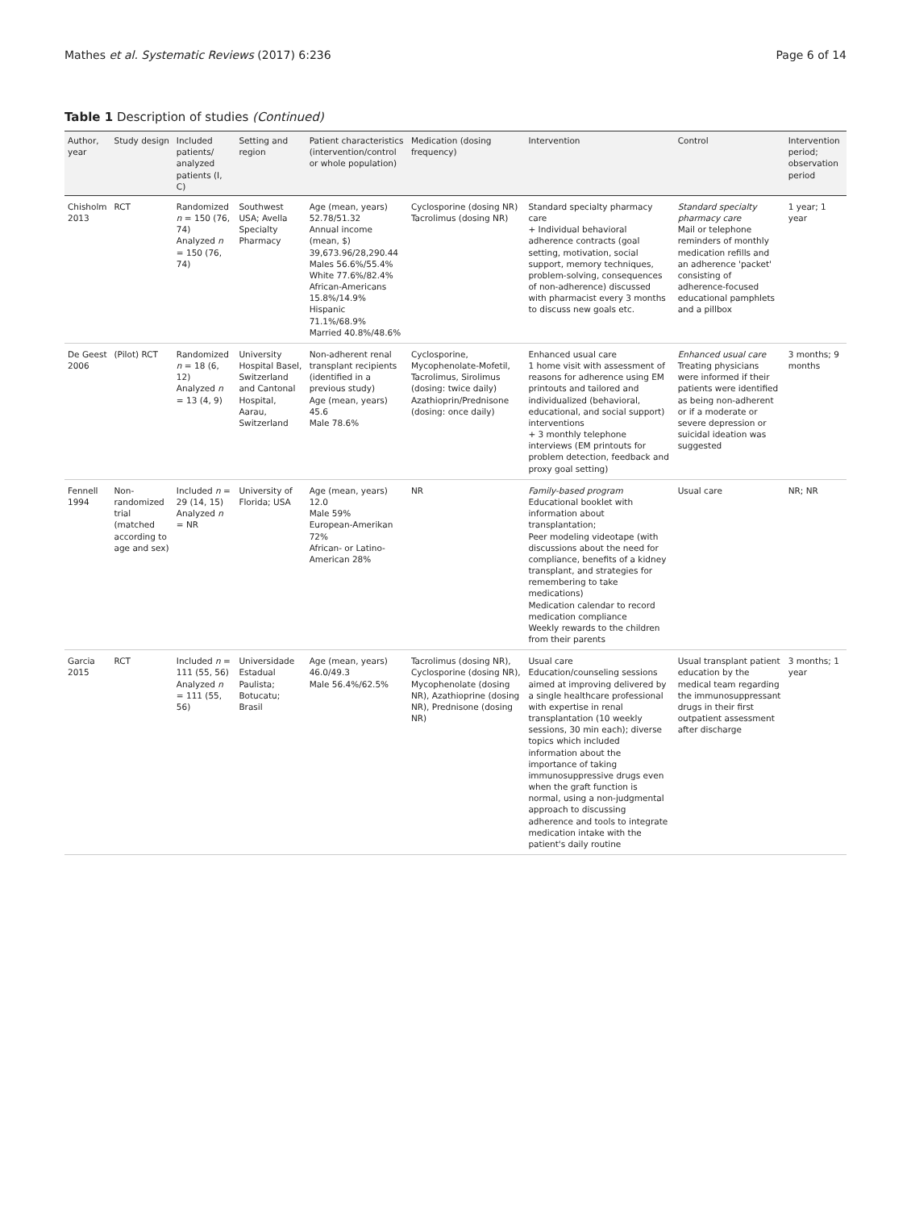Mathes et al. Systematic Reviews (2017) 6:236 Page 6 of 14
Table 1 Description of studies (Continued)
| Author, year | Study design | Included patients/ analyzed patients (I, C) | Setting and region | Patient characteristics (intervention/control or whole population) | Medication (dosing frequency) | Intervention | Control | Intervention period; observation period |
| --- | --- | --- | --- | --- | --- | --- | --- | --- |
| Chisholm 2013 | RCT | Randomized n = 150 (76, 74) Analyzed n = 150 (76, 74) | Southwest USA; Avella Specialty Pharmacy | Age (mean, years) 52.78/51.32 Annual income (mean, $) 39,673.96/28,290.44 Males 56.6%/55.4% White 77.6%/82.4% African-Americans 15.8%/14.9% Hispanic 71.1%/68.9% Married 40.8%/48.6% | Cyclosporine (dosing NR) Tacrolimus (dosing NR) | Standard specialty pharmacy care + Individual behavioral adherence contracts (goal setting, motivation, social support, memory techniques, problem-solving, consequences of non-adherence) discussed with pharmacist every 3 months to discuss new goals etc. | Standard specialty pharmacy care Mail or telephone reminders of monthly medication refills and an adherence 'packet' consisting of adherence-focused educational pamphlets and a pillbox | 1 year; 1 year |
| De Geest 2006 | (Pilot) RCT | Randomized n = 18 (6, 12) Analyzed n = 13 (4, 9) | University Hospital Basel, Switzerland and Cantonal Hospital, Aarau, Switzerland | Non-adherent renal transplant recipients (identified in a previous study) Age (mean, years) 45.6 Male 78.6% | Cyclosporine, Mycophenolate-Mofetil, Tacrolimus, Sirolimus (dosing: twice daily) Azathioprin/Prednisone (dosing: once daily) | Enhanced usual care 1 home visit with assessment of reasons for adherence using EM printouts and tailored and individualized (behavioral, educational, and social support) interventions + 3 monthly telephone interviews (EM printouts for problem detection, feedback and proxy goal setting) | Enhanced usual care Treating physicians were informed if their patients were identified as being non-adherent or if a moderate or severe depression or suicidal ideation was suggested | 3 months; 9 months |
| Fennell 1994 | Non-randomized trial (matched according to age and sex) | Included n = 29 (14, 15) Analyzed n = NR | University of Florida; USA | Age (mean, years) 12.0 Male 59% European-Amerikan 72% African- or Latino-American 28% | NR | Family-based program Educational booklet with information about transplantation; Peer modeling videotape (with discussions about the need for compliance, benefits of a kidney transplant, and strategies for remembering to take medications) Medication calendar to record medication compliance Weekly rewards to the children from their parents | Usual care | NR; NR |
| Garcia 2015 | RCT | Included n = 111 (55, 56) Analyzed n = 111 (55, 56) | Universidade Estadual Paulista; Botucatu; Brasil | Age (mean, years) 46.0/49.3 Male 56.4%/62.5% | Tacrolimus (dosing NR), Cyclosporine (dosing NR), Mycophenolate (dosing NR), Azathioprine (dosing NR), Prednisone (dosing NR) | Usual care Education/counseling sessions aimed at improving delivered by a single healthcare professional with expertise in renal transplantation (10 weekly sessions, 30 min each); diverse topics which included information about the importance of taking immunosuppressive drugs even when the graft function is normal, using a non-judgmental approach to discussing adherence and tools to integrate medication intake with the patient's daily routine | Usual transplant patient education by the medical team regarding the immunosuppressant drugs in their first outpatient assessment after discharge | 3 months; 1 year |